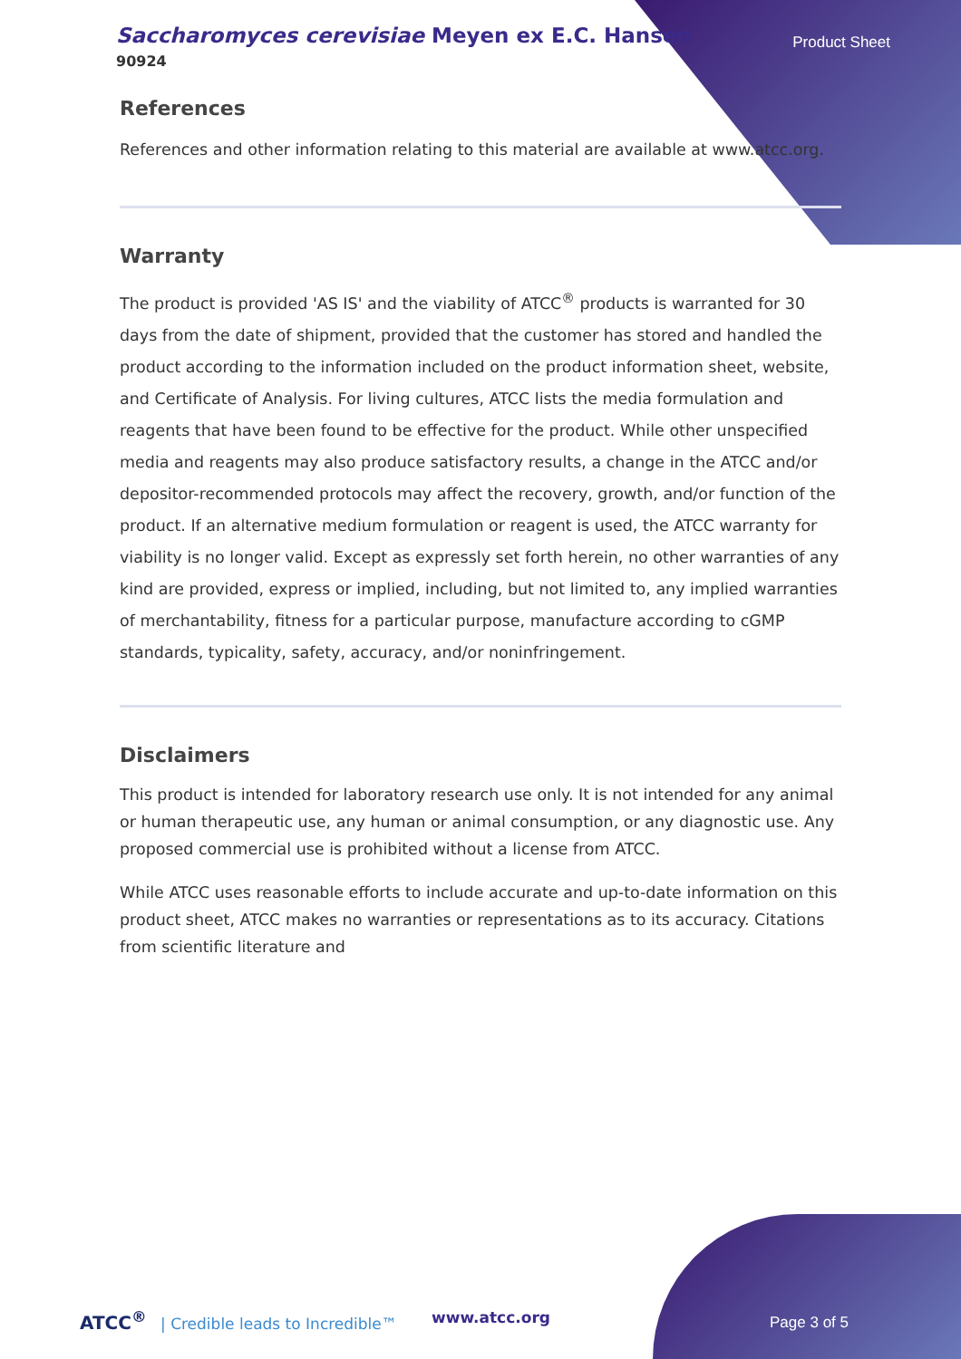Saccharomyces cerevisiae Meyen ex E.C. Hansen
90924
Product Sheet
References
References and other information relating to this material are available at www.atcc.org.
Warranty
The product is provided 'AS IS' and the viability of ATCC<sup>®</sup> products is warranted for 30 days from the date of shipment, provided that the customer has stored and handled the product according to the information included on the product information sheet, website, and Certificate of Analysis. For living cultures, ATCC lists the media formulation and reagents that have been found to be effective for the product. While other unspecified media and reagents may also produce satisfactory results, a change in the ATCC and/or depositor-recommended protocols may affect the recovery, growth, and/or function of the product. If an alternative medium formulation or reagent is used, the ATCC warranty for viability is no longer valid. Except as expressly set forth herein, no other warranties of any kind are provided, express or implied, including, but not limited to, any implied warranties of merchantability, fitness for a particular purpose, manufacture according to cGMP standards, typicality, safety, accuracy, and/or noninfringement.
Disclaimers
This product is intended for laboratory research use only. It is not intended for any animal or human therapeutic use, any human or animal consumption, or any diagnostic use. Any proposed commercial use is prohibited without a license from ATCC.
While ATCC uses reasonable efforts to include accurate and up-to-date information on this product sheet, ATCC makes no warranties or representations as to its accuracy. Citations from scientific literature and
ATCC<sup>®</sup> | Credible leads to Incredible™ www.atcc.org Page 3 of 5